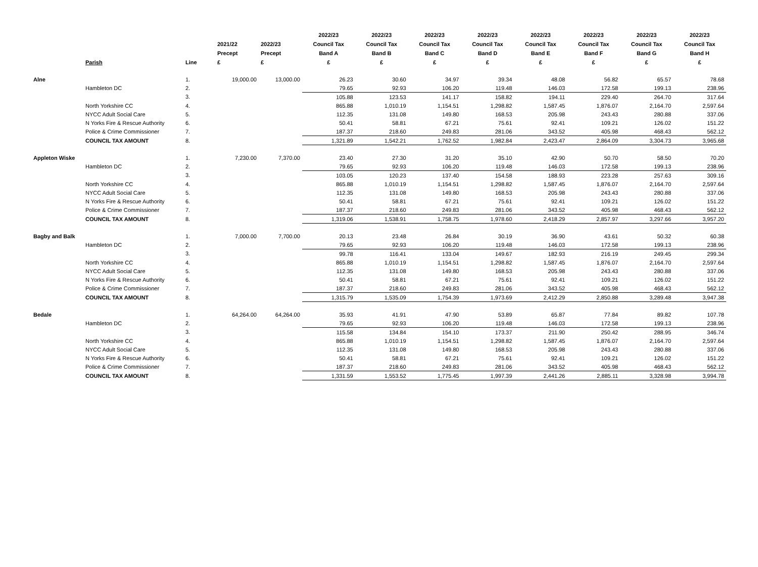| | Parish | Line | 2021/22 Precept £ | 2022/23 Precept £ | 2022/23 Council Tax Band A £ | 2022/23 Council Tax Band B £ | 2022/23 Council Tax Band C £ | 2022/23 Council Tax Band D £ | 2022/23 Council Tax Band E £ | 2022/23 Council Tax Band F £ | 2022/23 Council Tax Band G £ | 2022/23 Council Tax Band H £ |
| --- | --- | --- | --- | --- | --- | --- | --- | --- | --- | --- | --- | --- |
| Alne | | 1. | 19,000.00 | 13,000.00 | 26.23 | 30.60 | 34.97 | 39.34 | 48.08 | 56.82 | 65.57 | 78.68 |
| | Hambleton DC | 2. | | | 79.65 | 92.93 | 106.20 | 119.48 | 146.03 | 172.58 | 199.13 | 238.96 |
| | | 3. | | | 105.88 | 123.53 | 141.17 | 158.82 | 194.11 | 229.40 | 264.70 | 317.64 |
| | North Yorkshire CC | 4. | | | 865.88 | 1,010.19 | 1,154.51 | 1,298.82 | 1,587.45 | 1,876.07 | 2,164.70 | 2,597.64 |
| | NYCC Adult Social Care | 5. | | | 112.35 | 131.08 | 149.80 | 168.53 | 205.98 | 243.43 | 280.88 | 337.06 |
| | N Yorks Fire & Rescue Authority | 6. | | | 50.41 | 58.81 | 67.21 | 75.61 | 92.41 | 109.21 | 126.02 | 151.22 |
| | Police & Crime Commissioner | 7. | | | 187.37 | 218.60 | 249.83 | 281.06 | 343.52 | 405.98 | 468.43 | 562.12 |
| | COUNCIL TAX AMOUNT | 8. | | | 1,321.89 | 1,542.21 | 1,762.52 | 1,982.84 | 2,423.47 | 2,864.09 | 3,304.73 | 3,965.68 |
| Appleton Wiske | | 1. | 7,230.00 | 7,370.00 | 23.40 | 27.30 | 31.20 | 35.10 | 42.90 | 50.70 | 58.50 | 70.20 |
| | Hambleton DC | 2. | | | 79.65 | 92.93 | 106.20 | 119.48 | 146.03 | 172.58 | 199.13 | 238.96 |
| | | 3. | | | 103.05 | 120.23 | 137.40 | 154.58 | 188.93 | 223.28 | 257.63 | 309.16 |
| | North Yorkshire CC | 4. | | | 865.88 | 1,010.19 | 1,154.51 | 1,298.82 | 1,587.45 | 1,876.07 | 2,164.70 | 2,597.64 |
| | NYCC Adult Social Care | 5. | | | 112.35 | 131.08 | 149.80 | 168.53 | 205.98 | 243.43 | 280.88 | 337.06 |
| | N Yorks Fire & Rescue Authority | 6. | | | 50.41 | 58.81 | 67.21 | 75.61 | 92.41 | 109.21 | 126.02 | 151.22 |
| | Police & Crime Commissioner | 7. | | | 187.37 | 218.60 | 249.83 | 281.06 | 343.52 | 405.98 | 468.43 | 562.12 |
| | COUNCIL TAX AMOUNT | 8. | | | 1,319.06 | 1,538.91 | 1,758.75 | 1,978.60 | 2,418.29 | 2,857.97 | 3,297.66 | 3,957.20 |
| Bagby and Balk | | 1. | 7,000.00 | 7,700.00 | 20.13 | 23.48 | 26.84 | 30.19 | 36.90 | 43.61 | 50.32 | 60.38 |
| | Hambleton DC | 2. | | | 79.65 | 92.93 | 106.20 | 119.48 | 146.03 | 172.58 | 199.13 | 238.96 |
| | | 3. | | | 99.78 | 116.41 | 133.04 | 149.67 | 182.93 | 216.19 | 249.45 | 299.34 |
| | North Yorkshire CC | 4. | | | 865.88 | 1,010.19 | 1,154.51 | 1,298.82 | 1,587.45 | 1,876.07 | 2,164.70 | 2,597.64 |
| | NYCC Adult Social Care | 5. | | | 112.35 | 131.08 | 149.80 | 168.53 | 205.98 | 243.43 | 280.88 | 337.06 |
| | N Yorks Fire & Rescue Authority | 6. | | | 50.41 | 58.81 | 67.21 | 75.61 | 92.41 | 109.21 | 126.02 | 151.22 |
| | Police & Crime Commissioner | 7. | | | 187.37 | 218.60 | 249.83 | 281.06 | 343.52 | 405.98 | 468.43 | 562.12 |
| | COUNCIL TAX AMOUNT | 8. | | | 1,315.79 | 1,535.09 | 1,754.39 | 1,973.69 | 2,412.29 | 2,850.88 | 3,289.48 | 3,947.38 |
| Bedale | | 1. | 64,264.00 | 64,264.00 | 35.93 | 41.91 | 47.90 | 53.89 | 65.87 | 77.84 | 89.82 | 107.78 |
| | Hambleton DC | 2. | | | 79.65 | 92.93 | 106.20 | 119.48 | 146.03 | 172.58 | 199.13 | 238.96 |
| | | 3. | | | 115.58 | 134.84 | 154.10 | 173.37 | 211.90 | 250.42 | 288.95 | 346.74 |
| | North Yorkshire CC | 4. | | | 865.88 | 1,010.19 | 1,154.51 | 1,298.82 | 1,587.45 | 1,876.07 | 2,164.70 | 2,597.64 |
| | NYCC Adult Social Care | 5. | | | 112.35 | 131.08 | 149.80 | 168.53 | 205.98 | 243.43 | 280.88 | 337.06 |
| | N Yorks Fire & Rescue Authority | 6. | | | 50.41 | 58.81 | 67.21 | 75.61 | 92.41 | 109.21 | 126.02 | 151.22 |
| | Police & Crime Commissioner | 7. | | | 187.37 | 218.60 | 249.83 | 281.06 | 343.52 | 405.98 | 468.43 | 562.12 |
| | COUNCIL TAX AMOUNT | 8. | | | 1,331.59 | 1,553.52 | 1,775.45 | 1,997.39 | 2,441.26 | 2,885.11 | 3,328.98 | 3,994.78 |